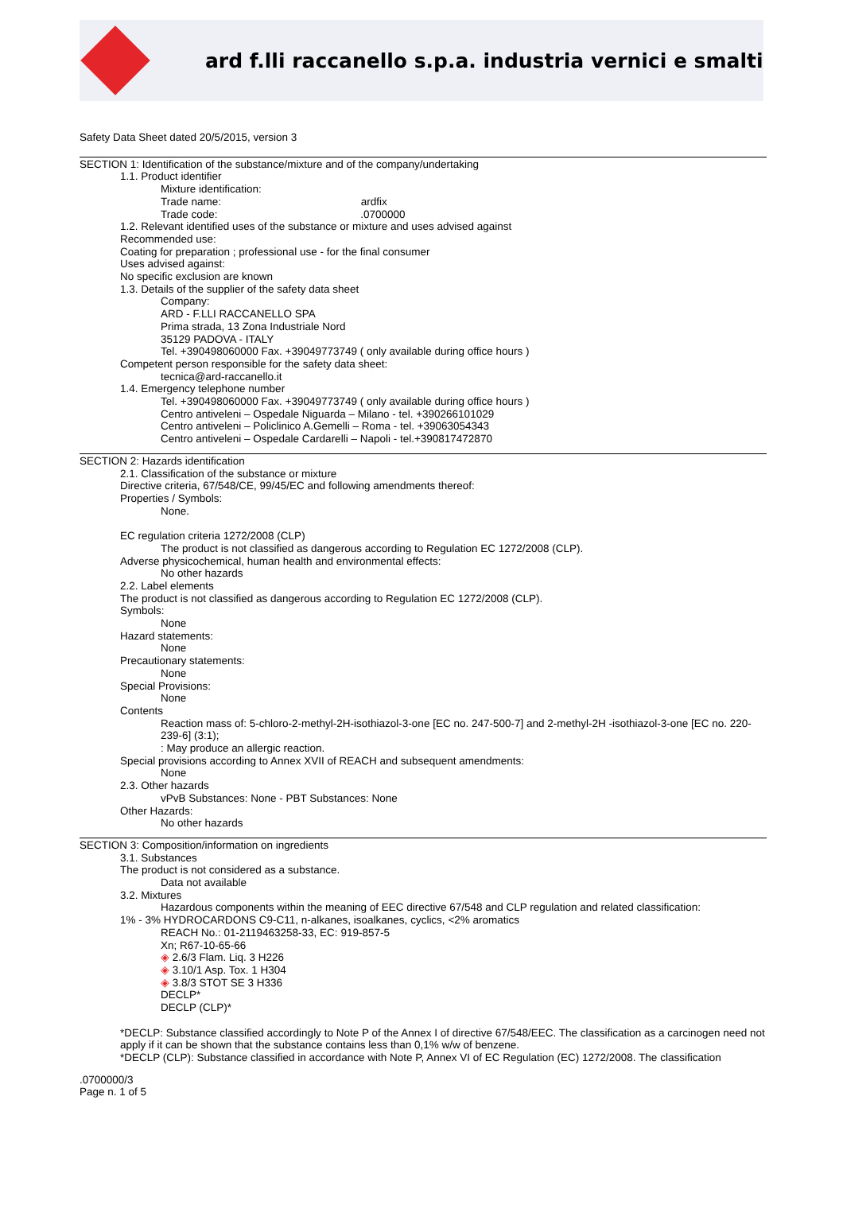ard f.lli raccanello s.p.a. industria vernici e smalti
Safety Data Sheet dated 20/5/2015, version 3
SECTION 1: Identification of the substance/mixture and of the company/undertaking
1.1. Product identifier
Mixture identification:
Trade name: ardfix
Trade code: .0700000
1.2. Relevant identified uses of the substance or mixture and uses advised against
Recommended use:
Coating for preparation ; professional use - for the final consumer
Uses advised against:
No specific exclusion are known
1.3. Details of the supplier of the safety data sheet
Company:
ARD - F.LLI RACCANELLO SPA
Prima strada, 13 Zona Industriale Nord
35129 PADOVA - ITALY
Tel. +390498060000 Fax. +39049773749 ( only available during office hours )
Competent person responsible for the safety data sheet:
tecnica@ard-raccanello.it
1.4. Emergency telephone number
Tel. +390498060000 Fax. +39049773749 ( only available during office hours )
Centro antiveleni – Ospedale Niguarda – Milano - tel. +390266101029
Centro antiveleni – Policlinico A.Gemelli – Roma - tel. +39063054343
Centro antiveleni – Ospedale Cardarelli – Napoli - tel.+390817472870
SECTION 2: Hazards identification
2.1. Classification of the substance or mixture
Directive criteria, 67/548/CE, 99/45/EC and following amendments thereof:
Properties / Symbols:
None.
EC regulation criteria 1272/2008 (CLP)
The product is not classified as dangerous according to Regulation EC 1272/2008 (CLP).
Adverse physicochemical, human health and environmental effects:
No other hazards
2.2. Label elements
The product is not classified as dangerous according to Regulation EC 1272/2008 (CLP).
Symbols:
None
Hazard statements:
None
Precautionary statements:
None
Special Provisions:
None
Contents
Reaction mass of: 5-chloro-2-methyl-2H-isothiazol-3-one [EC no. 247-500-7] and 2-methyl-2H -isothiazol-3-one [EC no. 220-239-6] (3:1);
: May produce an allergic reaction.
Special provisions according to Annex XVII of REACH and subsequent amendments:
None
2.3. Other hazards
vPvB Substances: None - PBT Substances: None
Other Hazards:
No other hazards
SECTION 3: Composition/information on ingredients
3.1. Substances
The product is not considered as a substance.
Data not available
3.2. Mixtures
Hazardous components within the meaning of EEC directive 67/548 and CLP regulation and related classification:
1% - 3% HYDROCARDONS C9-C11, n-alkanes, isoalkanes, cyclics, <2% aromatics
REACH No.: 01-2119463258-33, EC: 919-857-5
Xn; R67-10-65-66
◈ 2.6/3 Flam. Liq. 3 H226
◈ 3.10/1 Asp. Tox. 1 H304
◈ 3.8/3 STOT SE 3 H336
DECLP*
DECLP (CLP)*
*DECLP: Substance classified accordingly to Note P of the Annex I of directive 67/548/EEC. The classification as a carcinogen need not apply if it can be shown that the substance contains less than 0,1% w/w of benzene.
*DECLP (CLP): Substance classified in accordance with Note P, Annex VI of EC Regulation (EC) 1272/2008. The classification
.0700000/3
Page n. 1 of 5